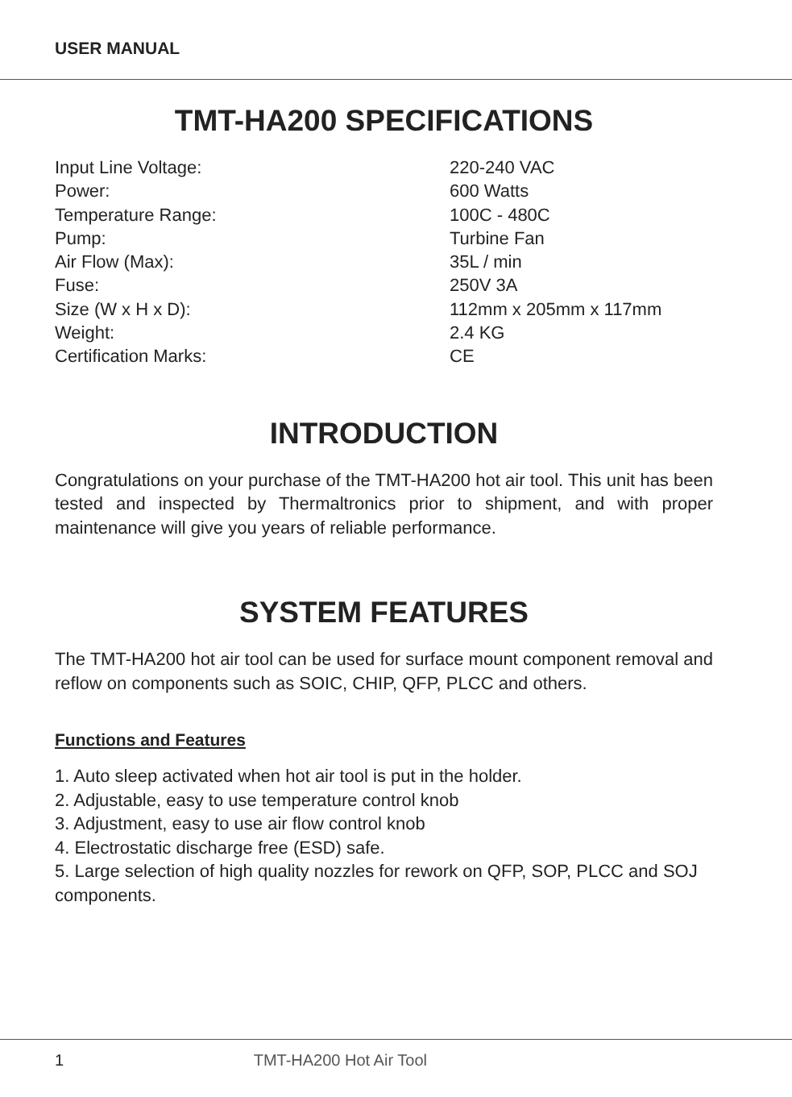USER MANUAL
TMT-HA200 SPECIFICATIONS
| Input Line Voltage: | 220-240 VAC |
| Power: | 600 Watts |
| Temperature Range: | 100C - 480C |
| Pump: | Turbine Fan |
| Air Flow (Max): | 35L / min |
| Fuse: | 250V 3A |
| Size (W x H x D): | 112mm x 205mm x 117mm |
| Weight: | 2.4 KG |
| Certification Marks: | CE |
INTRODUCTION
Congratulations on your purchase of the TMT-HA200 hot air tool. This unit has been tested and inspected by Thermaltronics prior to shipment, and with proper maintenance will give you years of reliable performance.
SYSTEM FEATURES
The TMT-HA200 hot air tool can be used for surface mount component removal and reflow on components such as SOIC, CHIP, QFP, PLCC and others.
Functions and Features
1. Auto sleep activated when hot air tool is put in the holder.
2. Adjustable, easy to use temperature control knob
3. Adjustment, easy to use air flow control knob
4. Electrostatic discharge free (ESD) safe.
5. Large selection of high quality nozzles for rework on QFP, SOP, PLCC and SOJ components.
1 TMT-HA200 Hot Air Tool